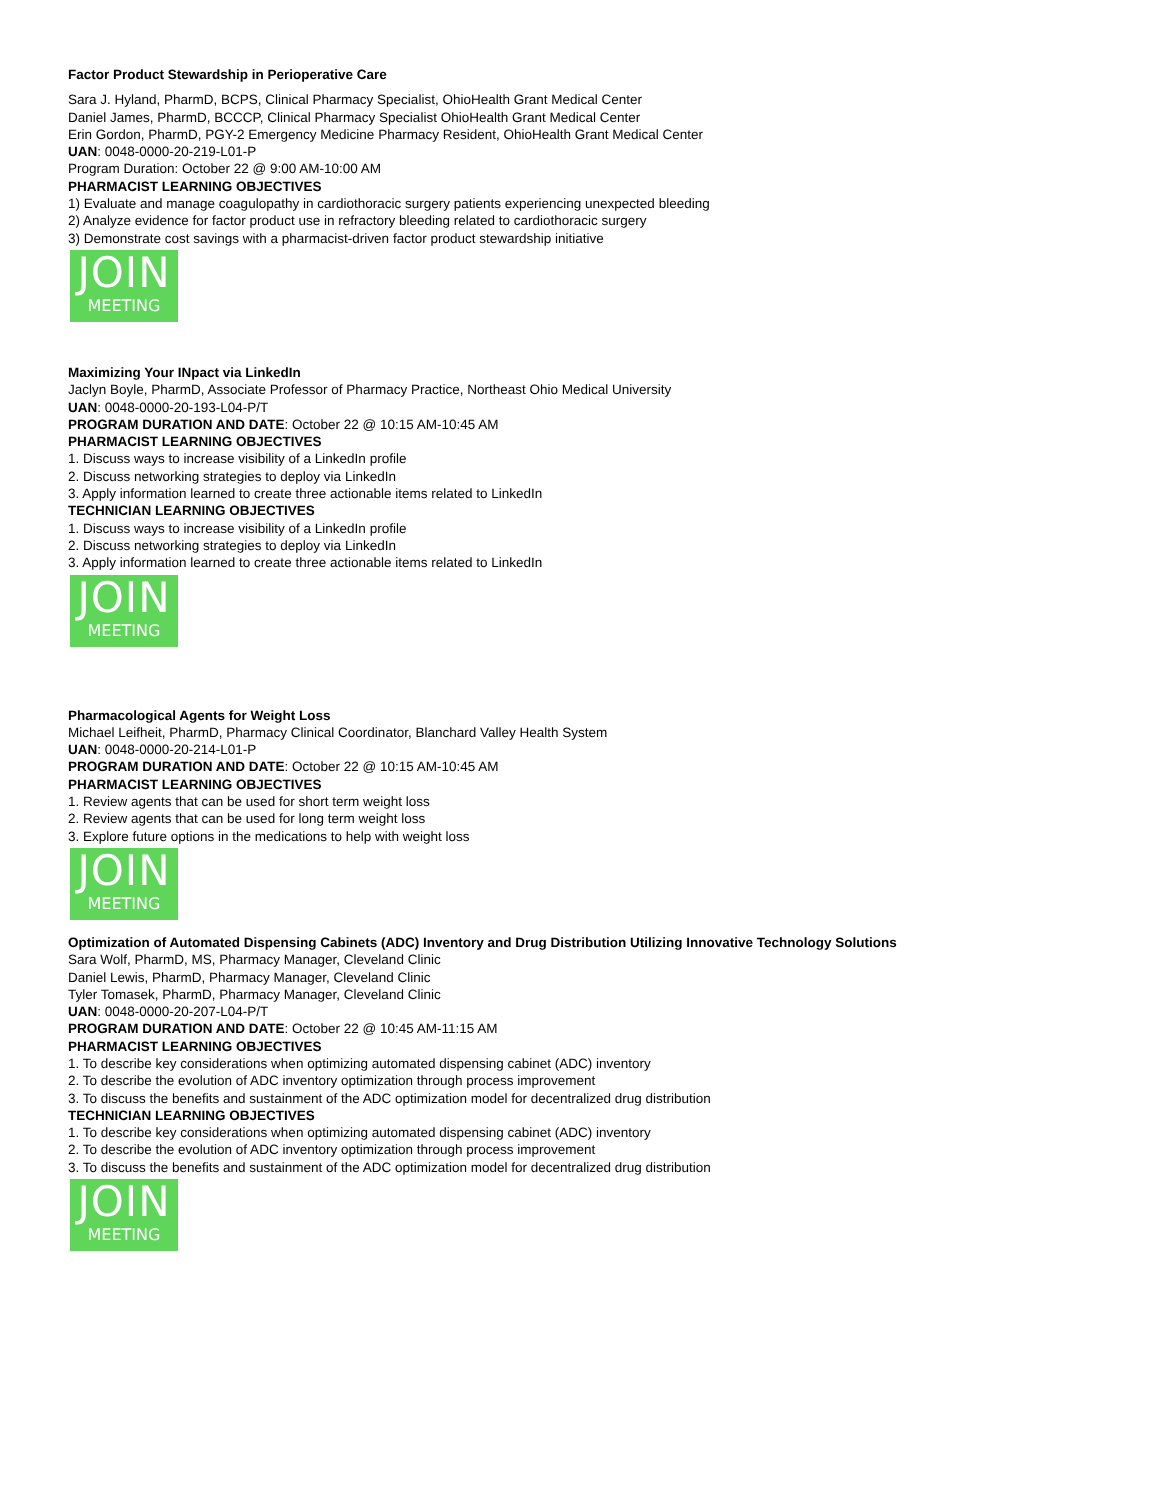Factor Product Stewardship in Perioperative Care
Sara J. Hyland, PharmD, BCPS, Clinical Pharmacy Specialist, OhioHealth Grant Medical Center
Daniel James, PharmD, BCCCP, Clinical Pharmacy Specialist OhioHealth Grant Medical Center
Erin Gordon, PharmD, PGY-2 Emergency Medicine Pharmacy Resident, OhioHealth Grant Medical Center
UAN: 0048-0000-20-219-L01-P
Program Duration: October 22 @ 9:00 AM-10:00 AM
PHARMACIST LEARNING OBJECTIVES
1) Evaluate and manage coagulopathy in cardiothoracic surgery patients experiencing unexpected bleeding
2) Analyze evidence for factor product use in refractory bleeding related to cardiothoracic surgery
3) Demonstrate cost savings with a pharmacist-driven factor product stewardship initiative
JOIN
MEETING
Maximizing Your INpact via LinkedIn
Jaclyn Boyle, PharmD, Associate Professor of Pharmacy Practice, Northeast Ohio Medical University
UAN: 0048-0000-20-193-L04-P/T
PROGRAM DURATION AND DATE: October 22 @ 10:15 AM-10:45 AM
PHARMACIST LEARNING OBJECTIVES
1. Discuss ways to increase visibility of a LinkedIn profile
2. Discuss networking strategies to deploy via LinkedIn
3. Apply information learned to create three actionable items related to LinkedIn
TECHNICIAN LEARNING OBJECTIVES
1. Discuss ways to increase visibility of a LinkedIn profile
2. Discuss networking strategies to deploy via LinkedIn
3. Apply information learned to create three actionable items related to LinkedIn
JOIN
MEETING
Pharmacological Agents for Weight Loss
Michael Leifheit, PharmD, Pharmacy Clinical Coordinator, Blanchard Valley Health System
UAN: 0048-0000-20-214-L01-P
PROGRAM DURATION AND DATE: October 22 @ 10:15 AM-10:45 AM
PHARMACIST LEARNING OBJECTIVES
1. Review agents that can be used for short term weight loss
2. Review agents that can be used for long term weight loss
3. Explore future options in the medications to help with weight loss
JOIN
MEETING
Optimization of Automated Dispensing Cabinets (ADC) Inventory and Drug Distribution Utilizing Innovative Technology Solutions
Sara Wolf, PharmD, MS, Pharmacy Manager, Cleveland Clinic
Daniel Lewis, PharmD, Pharmacy Manager, Cleveland Clinic
Tyler Tomasek, PharmD, Pharmacy Manager, Cleveland Clinic
UAN: 0048-0000-20-207-L04-P/T
PROGRAM DURATION AND DATE: October 22 @ 10:45 AM-11:15 AM
PHARMACIST LEARNING OBJECTIVES
1. To describe key considerations when optimizing automated dispensing cabinet (ADC) inventory
2. To describe the evolution of ADC inventory optimization through process improvement
3. To discuss the benefits and sustainment of the ADC optimization model for decentralized drug distribution
TECHNICIAN LEARNING OBJECTIVES
1. To describe key considerations when optimizing automated dispensing cabinet (ADC) inventory
2. To describe the evolution of ADC inventory optimization through process improvement
3. To discuss the benefits and sustainment of the ADC optimization model for decentralized drug distribution
JOIN
MEETING